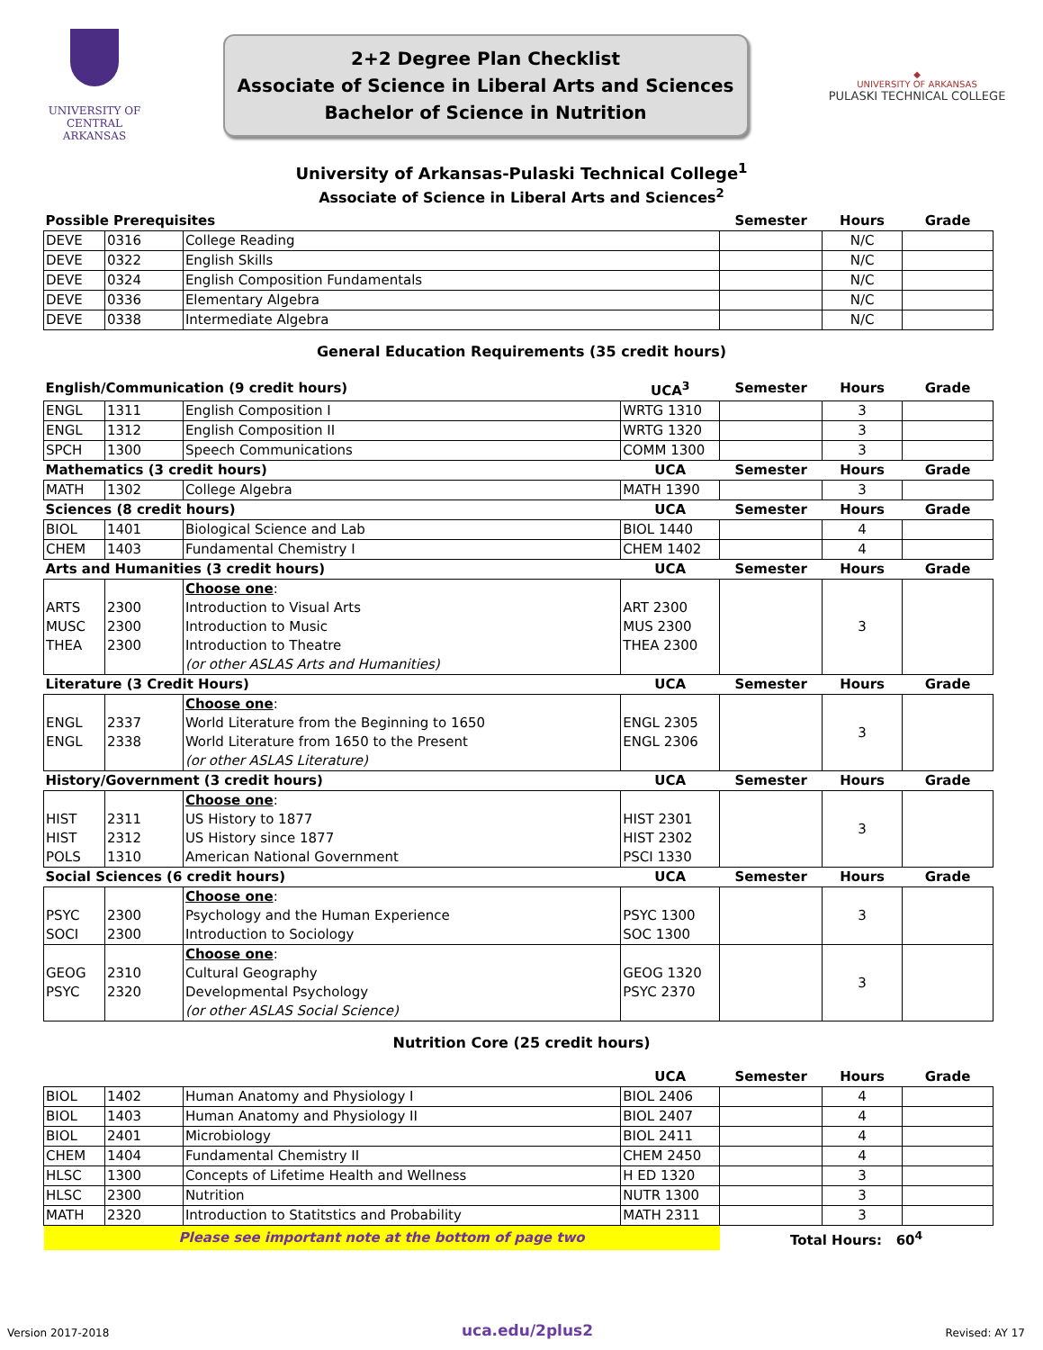UNIVERSITY OF
CENTRAL
ARKANSAS
2+2 Degree Plan Checklist
Associate of Science in Liberal Arts and Sciences
Bachelor of Science in Nutrition
◆
UNIVERSITY OF ARKANSAS
PULASKI TECHNICAL COLLEGE
University of Arkansas-Pulaski Technical College<sup>1</sup>
Associate of Science in Liberal Arts and Sciences<sup>2</sup>
| Possible Prerequisites | | | Semester | Hours | Grade |
| DEVE | 0316 | College Reading | | N/C | |
| DEVE | 0322 | English Skills | | N/C | |
| DEVE | 0324 | English Composition Fundamentals | | N/C | |
| DEVE | 0336 | Elementary Algebra | | N/C | |
| DEVE | 0338 | Intermediate Algebra | | N/C | |
General Education Requirements (35 credit hours)
| English/Communication (9 credit hours) | | | UCA<sup>3</sup> | Semester | Hours | Grade |
| ENGL | 1311 | English Composition I | WRTG 1310 | | 3 | |
| ENGL | 1312 | English Composition II | WRTG 1320 | | 3 | |
| SPCH | 1300 | Speech Communications | COMM 1300 | | 3 | |
| Mathematics (3 credit hours) | | | UCA | Semester | Hours | Grade |
| MATH | 1302 | College Algebra | MATH 1390 | | 3 | |
| Sciences (8 credit hours) | | | UCA | Semester | Hours | Grade |
| BIOL | 1401 | Biological Science and Lab | BIOL 1440 | | 4 | |
| CHEM | 1403 | Fundamental Chemistry I | CHEM 1402 | | 4 | |
| Arts and Humanities (3 credit hours) | | | UCA | Semester | Hours | Grade |
| ARTS MUSC THEA | 2300 2300 2300 | Choose one : Introduction to Visual Arts Introduction to Music Introduction to Theatre (or other ASLAS Arts and Humanities) | ART 2300 MUS 2300 THEA 2300 | | 3 | |
| Literature (3 Credit Hours) | | | UCA | Semester | Hours | Grade |
| ENGL ENGL | 2337 2338 | Choose one : World Literature from the Beginning to 1650 World Literature from 1650 to the Present (or other ASLAS Literature) | ENGL 2305 ENGL 2306 | | 3 | |
| History/Government (3 credit hours) | | | UCA | Semester | Hours | Grade |
| HIST HIST POLS | 2311 2312 1310 | Choose one : US History to 1877 US History since 1877 American National Government | HIST 2301 HIST 2302 PSCI 1330 | | 3 | |
| Social Sciences (6 credit hours) | | | UCA | Semester | Hours | Grade |
| PSYC SOCI | 2300 2300 | Choose one : Psychology and the Human Experience Introduction to Sociology | PSYC 1300 SOC 1300 | | 3 | |
| GEOG PSYC | 2310 2320 | Choose one : Cultural Geography Developmental Psychology (or other ASLAS Social Science) | GEOG 1320 PSYC 2370 | | 3 | |
Nutrition Core (25 credit hours)
| | | | UCA | Semester | Hours | Grade |
| BIOL | 1402 | Human Anatomy and Physiology I | BIOL 2406 | | 4 | |
| BIOL | 1403 | Human Anatomy and Physiology II | BIOL 2407 | | 4 | |
| BIOL | 2401 | Microbiology | BIOL 2411 | | 4 | |
| CHEM | 1404 | Fundamental Chemistry II | CHEM 2450 | | 4 | |
| HLSC | 1300 | Concepts of Lifetime Health and Wellness | H ED 1320 | | 3 | |
| HLSC | 2300 | Nutrition | NUTR 1300 | | 3 | |
| MATH | 2320 | Introduction to Statitstics and Probability | MATH 2311 | | 3 | |
| Please see important note at the bottom of page two | | | | Total Hours: 60<sup>4</sup> | | |
Version 2017-2018 uca.edu/2plus2 Revised: AY 17